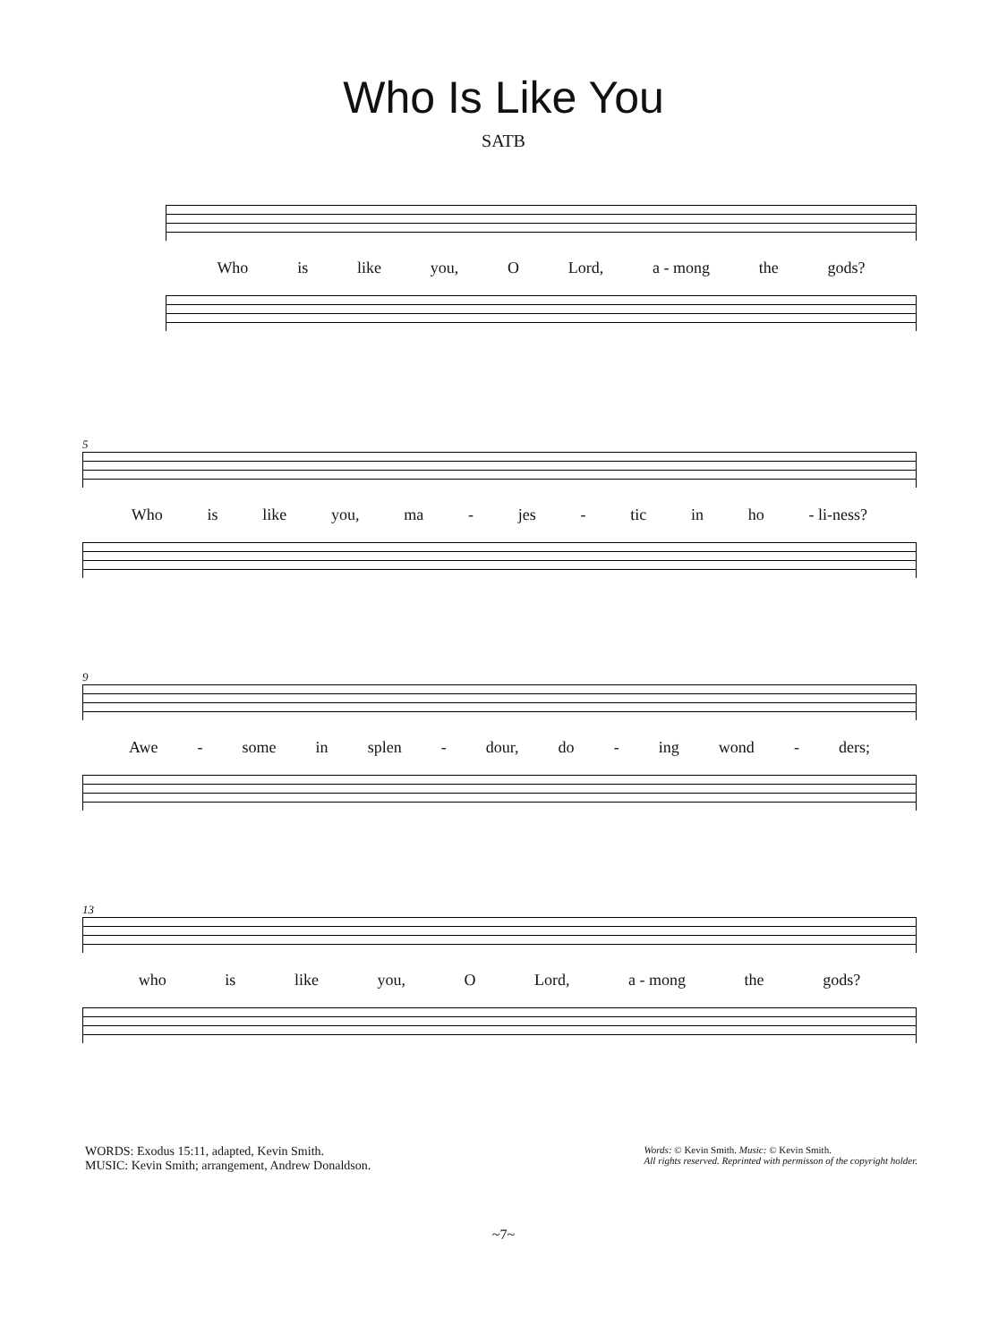Who Is Like You
SATB
Who is like you, O Lord, a - mong the gods?
5
Who is like you, ma - jes - tic in ho - li-ness?
9
Awe - some in splen - dour, do - ing wond - ders;
13
who is like you, O Lord, a - mong the gods?
WORDS: Exodus 15:11, adapted, Kevin Smith.
MUSIC: Kevin Smith; arrangement, Andrew Donaldson.
Words: © Kevin Smith. Music: © Kevin Smith.
All rights reserved. Reprinted with permisson of the copyright holder.
~7~